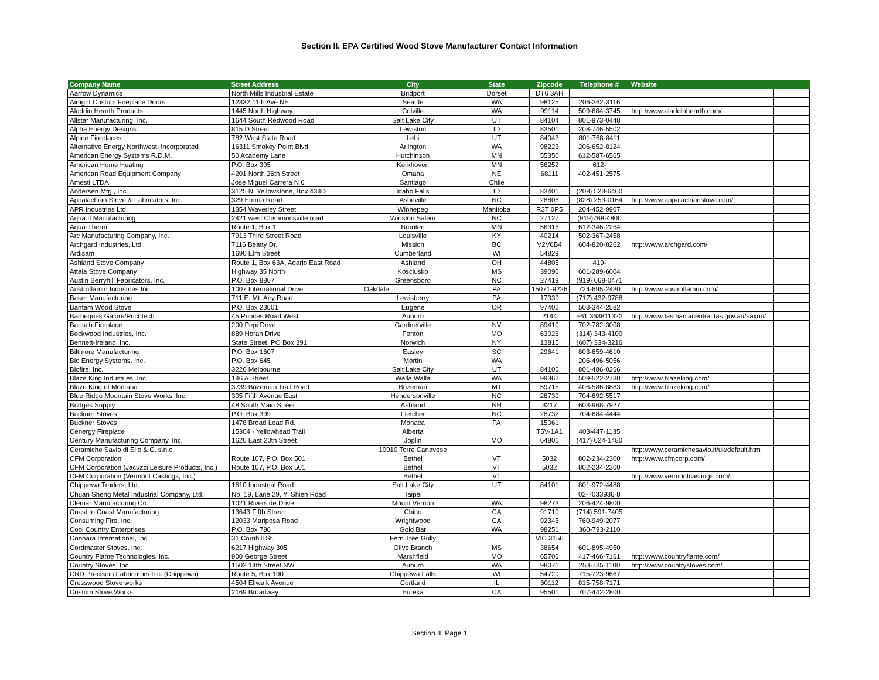Section II. EPA Certified Wood Stove Manufacturer Contact Information
| Company Name | Street Address | City | State | Zipcode | Telephone # | Website | |
| --- | --- | --- | --- | --- | --- | --- | --- |
| Aarrow Dynamics | North Mills Industrial Estate | Bridport | Dorset | DT6 3AH | | | |
| Airtight Custom Fireplace Doors | 12332 11th Ave NE | Seattle | WA | 98125 | 206-362-3116 | | |
| Aladdin Hearth Products | 1445 North Highway | Colville | WA | 99114 | 509-684-3745 | http://www.aladdinhearth.com/ | |
| Allstar Manufacturing, Inc. | 1644 South Redwood Road | Salt Lake City | UT | 84104 | 801-973-0448 | | |
| Alpha Energy Designs | 815 D Street | Lewiston | ID | 83501 | 208-746-5502 | | |
| Alpine Fireplaces | 782 West State Road | Lehi | UT | 84043 | 801-768-8411 | | |
| Alternative Energy Northwest, Incorporated | 16311 Smokey Point Blvd | Arlington | WA | 98223 | 206-652-8124 | | |
| American Energy Systems R.D.M. | 50 Academy Lane | Hutchinson | MN | 55350 | 612-587-6565 | | |
| American Home Heating | P.O. Box 305 | Kerkhoven | MN | 56252 | 612- | | |
| American Road Equipment Company | 4201 North 26th Street | Omaha | NE | 68111 | 402-451-2575 | | |
| Amesti LTDA | Jose Miguel Carrera N 6 | Santiago | Chile | | | | |
| Andersen Mfg., Inc. | 3125 N. Yellowstone, Box 434D | Idaho Falls | ID | 83401 | (208) 523-6460 | | |
| Appalachian Stove & Fabricators, Inc. | 329 Emma Road | Asheville | NC | 28806 | (828) 253-0164 | http://www.appalachianstove.com/ | |
| APR Industries Ltd. | 1354 Waverley Street | Winnepeg | Manitoba | R3T 0P5 | 204-452-9907 | | |
| Aqua II Manufacturing | 2421 west Clemmonsville road | Winston Salem | NC | 27127 | (919)768-4800 | | |
| Aqua-Therm | Route 1, Box 1 | Brooten | MN | 56316 | 612-346-2264 | | |
| Arc Manufacturing Company, Inc. | 7913 Third Street Road | Louisville | KY | 40214 | 502-367-2458 | | |
| Archgard Industries, Ltd. | 7116 Beatty Dr. | Mission | BC | V2V6B4 | 604-820-8262 | http://www.archgard.com/ | |
| Ardisam | 1690 Elm Street | Cumberland | WI | 54829 | | | |
| Ashland Stove Company | Route 1, Box 63A, Adario East Road | Ashland | OH | 44805 | 419- | | |
| Attala Stove Company | Highway 35 North | Kosciusko | MS | 39090 | 601-289-6004 | | |
| Austin Berryhill Fabricators, Inc. | P.O. Box 8867 | Greensboro | NC | 27419 | (919) 668-0471 | | |
| Austroflamm Industries Inc. | 1007 International Drive | Oakdale | PA | 15071-9226 | 724-695-2430 | http://www.austroflamm.com/ | |
| Baker Manufacturing | 711 E. Mt. Airy Road | Lewisberry | PA | 17339 | (717) 432-9788 | | |
| Bantam Wood Stove | P.O. Box 23601 | Eugene | OR | 97402 | 503-344-2582 | | |
| Barbeques Galore/Pricotech | 45 Princes Road West | Auburn | | 2144 | +61 363811322 | http://www.tasmaniacentral.tas.gov.au/saxon/ | |
| Bartsch Fireplace | 200 Pepi Drive | Gardnerville | NV | 89410 | 702-782-3008 | | |
| Beckwood Industries, Inc. | 889 Horan Drive | Fenton | MO | 63026 | (314) 343-4100 | | |
| Bennett-Ireland, Inc. | State Street, PO Box 391 | Norwich | NY | 13815 | (607) 334-3216 | | |
| Biltmore Manufacturing | P.O. Box 1607 | Easley | SC | 29641 | 803-859-4610 | | |
| Bio Energy Systems, Inc. | P.O. Box 645 | Mortin | WA | | 206-496-5056 | | |
| Biofire, Inc. | 3220 Melbourne | Salt Lake City | UT | 84106 | 801-486-0266 | | |
| Blaze King Industries, Inc. | 146 A Street | Walla Walla | WA | 99362 | 509-522-2730 | http://www.blazeking.com/ | |
| Blaze King of Montana | 3739 Bozeman Trail Road | Bozeman | MT | 59715 | 406-586-8883 | http://www.blazeking.com/ | |
| Blue Ridge Mountain Stove Works, Inc. | 305 Fifth Avenue East | Hendersonville | NC | 28739 | 704-692-5517 | | |
| Bridges Supply | 48 South Main Street | Ashland | NH | 3217 | 603-968-7927 | | |
| Buckner Stoves | P.O. Box 399 | Fletcher | NC | 28732 | 704-684-4444 | | |
| Buckner Stoves | 1478 Broad Lead Rd. | Monaca | PA | 15061 | | | |
| Cenergy Fireplace | 15304 - Yellowhead Trail | Alberta | | T5V-1A1 | 403-447-1135 | | |
| Century Manufacturing Company, Inc. | 1620 East 20th Street | Joplin | MO | 64801 | (417) 624-1480 | | |
| Ceramiche Savio di Elio & C. s.n.c. | | 10010 Torre Canavese | | | | http://www.ceramichesavio.it/uk/default.htm | |
| CFM Corporation | Route 107, P.O. Box 501 | Bethel | VT | 5032 | 802-234-2300 | http://www.cfmcorp.com/ | |
| CFM Corporation (Jacuzzi Leisure Products, Inc.) | Route 107, P.O. Box 501 | Bethel | VT | 5032 | 802-234-2300 | | |
| CFM Corporation (Vermont Castings, Inc.) | | Bethel | VT | | | http://www.vermontcastings.com/ | |
| Chippewa Traders, Ltd. | 1610 Industrial Road | Salt Lake City | UT | 84101 | 801-972-4488 | | |
| Chuan Sheng Metal Industrial Company, Ltd. | No. 19, Lane 29, Yi Shien Road | Taipei | | | 02-7033936-8 | | |
| Clemar Manufacturing Co. | 1021 Riverside Drive | Mount Vernon | WA | 98273 | 206-424-9800 | | |
| Coast to Coast Manufacturing | 13643 Fifth Street | Chino | CA | 91710 | (714) 591-7405 | | |
| Consuming Fire, Inc. | 12033 Mariposa Road | Wrightwood | CA | 92345 | 760-949-2077 | | |
| Cool Country Enterprises | P.O. Box 786 | Gold Bar | WA | 98251 | 360-793-2110 | | |
| Coonara International, Inc. | 31 Cornhill St. | Fern Tree Gully | | VIC 3156 | | | |
| Cordmaster Stoves, Inc. | 6217 Highway 305 | Olive Branch | MS | 38654 | 601-895-4950 | | |
| Country Flame Technologies, Inc. | 900 George Street | Marshfield | MO | 65706 | 417-466-7161 | http://www.countryflame.com/ | |
| Country Stoves, Inc. | 1502 14th Street NW | Auburn | WA | 98071 | 253-735-1100 | http://www.countrystoves.com/ | |
| CRD Precision Fabricators Inc. (Chippewa) | Route 5, Box 190 | Chippewa Falls | WI | 54729 | 715-723-9667 | | |
| Cresswood Stove works | 4504 Ellwalk Avenue | Cortland | IL | 60112 | 815-758-7171 | | |
| Custom Stove Works | 2169 Broadway | Eureka | CA | 95501 | 707-442-2800 | | |
Section II. Page 1